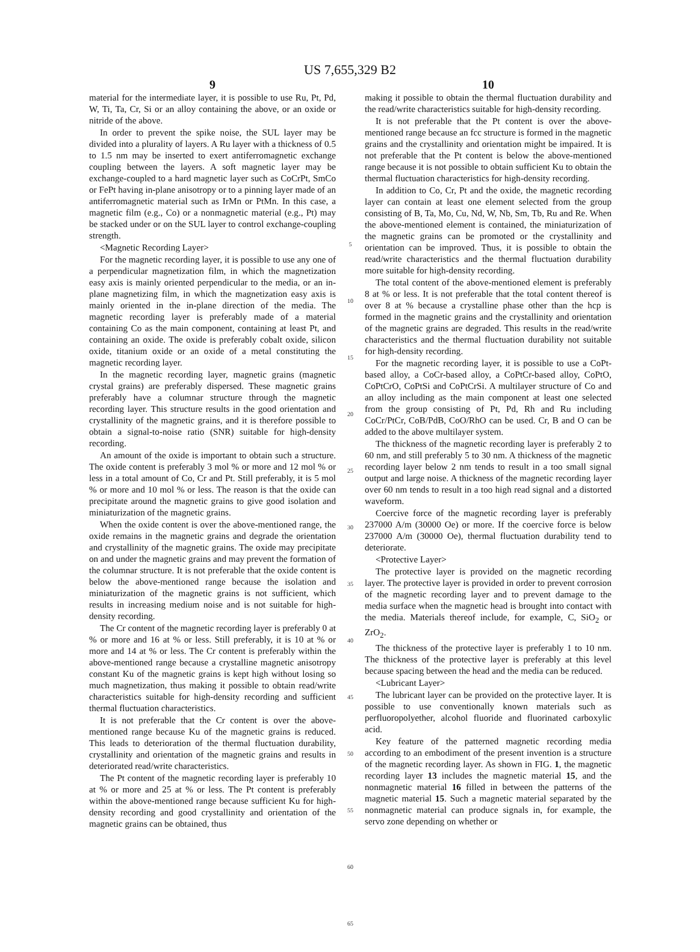US 7,655,329 B2
9
material for the intermediate layer, it is possible to use Ru, Pt, Pd, W, Ti, Ta, Cr, Si or an alloy containing the above, or an oxide or nitride of the above.
In order to prevent the spike noise, the SUL layer may be divided into a plurality of layers. A Ru layer with a thickness of 0.5 to 1.5 nm may be inserted to exert antiferromagnetic exchange coupling between the layers. A soft magnetic layer may be exchange-coupled to a hard magnetic layer such as CoCrPt, SmCo or FePt having in-plane anisotropy or to a pinning layer made of an antiferromagnetic material such as IrMn or PtMn. In this case, a magnetic film (e.g., Co) or a nonmagnetic material (e.g., Pt) may be stacked under or on the SUL layer to control exchange-coupling strength.
<Magnetic Recording Layer>
For the magnetic recording layer, it is possible to use any one of a perpendicular magnetization film, in which the magnetization easy axis is mainly oriented perpendicular to the media, or an in-plane magnetizing film, in which the magnetization easy axis is mainly oriented in the in-plane direction of the media. The magnetic recording layer is preferably made of a material containing Co as the main component, containing at least Pt, and containing an oxide. The oxide is preferably cobalt oxide, silicon oxide, titanium oxide or an oxide of a metal constituting the magnetic recording layer.
In the magnetic recording layer, magnetic grains (magnetic crystal grains) are preferably dispersed. These magnetic grains preferably have a columnar structure through the magnetic recording layer. This structure results in the good orientation and crystallinity of the magnetic grains, and it is therefore possible to obtain a signal-to-noise ratio (SNR) suitable for high-density recording.
An amount of the oxide is important to obtain such a structure. The oxide content is preferably 3 mol % or more and 12 mol % or less in a total amount of Co, Cr and Pt. Still preferably, it is 5 mol % or more and 10 mol % or less. The reason is that the oxide can precipitate around the magnetic grains to give good isolation and miniaturization of the magnetic grains.
When the oxide content is over the above-mentioned range, the oxide remains in the magnetic grains and degrade the orientation and crystallinity of the magnetic grains. The oxide may precipitate on and under the magnetic grains and may prevent the formation of the columnar structure. It is not preferable that the oxide content is below the above-mentioned range because the isolation and miniaturization of the magnetic grains is not sufficient, which results in increasing medium noise and is not suitable for high-density recording.
The Cr content of the magnetic recording layer is preferably 0 at % or more and 16 at % or less. Still preferably, it is 10 at % or more and 14 at % or less. The Cr content is preferably within the above-mentioned range because a crystalline magnetic anisotropy constant Ku of the magnetic grains is kept high without losing so much magnetization, thus making it possible to obtain read/write characteristics suitable for high-density recording and sufficient thermal fluctuation characteristics.
It is not preferable that the Cr content is over the above-mentioned range because Ku of the magnetic grains is reduced. This leads to deterioration of the thermal fluctuation durability, crystallinity and orientation of the magnetic grains and results in deteriorated read/write characteristics.
The Pt content of the magnetic recording layer is preferably 10 at % or more and 25 at % or less. The Pt content is preferably within the above-mentioned range because sufficient Ku for high-density recording and good crystallinity and orientation of the magnetic grains can be obtained, thus
5
10
15
20
25
30
35
40
45
50
55
60
65
10
making it possible to obtain the thermal fluctuation durability and the read/write characteristics suitable for high-density recording.
It is not preferable that the Pt content is over the above-mentioned range because an fcc structure is formed in the magnetic grains and the crystallinity and orientation might be impaired. It is not preferable that the Pt content is below the above-mentioned range because it is not possible to obtain sufficient Ku to obtain the thermal fluctuation characteristics for high-density recording.
In addition to Co, Cr, Pt and the oxide, the magnetic recording layer can contain at least one element selected from the group consisting of B, Ta, Mo, Cu, Nd, W, Nb, Sm, Tb, Ru and Re. When the above-mentioned element is contained, the miniaturization of the magnetic grains can be promoted or the crystallinity and orientation can be improved. Thus, it is possible to obtain the read/write characteristics and the thermal fluctuation durability more suitable for high-density recording.
The total content of the above-mentioned element is preferably 8 at % or less. It is not preferable that the total content thereof is over 8 at % because a crystalline phase other than the hcp is formed in the magnetic grains and the crystallinity and orientation of the magnetic grains are degraded. This results in the read/write characteristics and the thermal fluctuation durability not suitable for high-density recording.
For the magnetic recording layer, it is possible to use a CoPt-based alloy, a CoCr-based alloy, a CoPtCr-based alloy, CoPtO, CoPtCrO, CoPtSi and CoPtCrSi. A multilayer structure of Co and an alloy including as the main component at least one selected from the group consisting of Pt, Pd, Rh and Ru including CoCr/PtCr, CoB/PdB, CoO/RhO can be used. Cr, B and O can be added to the above multilayer system.
The thickness of the magnetic recording layer is preferably 2 to 60 nm, and still preferably 5 to 30 nm. A thickness of the magnetic recording layer below 2 nm tends to result in a too small signal output and large noise. A thickness of the magnetic recording layer over 60 nm tends to result in a too high read signal and a distorted waveform.
Coercive force of the magnetic recording layer is preferably 237000 A/m (30000 Oe) or more. If the coercive force is below 237000 A/m (30000 Oe), thermal fluctuation durability tend to deteriorate.
<Protective Layer>
The protective layer is provided on the magnetic recording layer. The protective layer is provided in order to prevent corrosion of the magnetic recording layer and to prevent damage to the media surface when the magnetic head is brought into contact with the media. Materials thereof include, for example, C, SiO<sub>2</sub> or ZrO<sub>2</sub>.
The thickness of the protective layer is preferably 1 to 10 nm. The thickness of the protective layer is preferably at this level because spacing between the head and the media can be reduced.
<Lubricant Layer>
The lubricant layer can be provided on the protective layer. It is possible to use conventionally known materials such as perfluoropolyether, alcohol fluoride and fluorinated carboxylic acid.
Key feature of the patterned magnetic recording media according to an embodiment of the present invention is a structure of the magnetic recording layer. As shown in FIG. 1, the magnetic recording layer 13 includes the magnetic material 15, and the nonmagnetic material 16 filled in between the patterns of the magnetic material 15. Such a magnetic material separated by the nonmagnetic material can produce signals in, for example, the servo zone depending on whether or